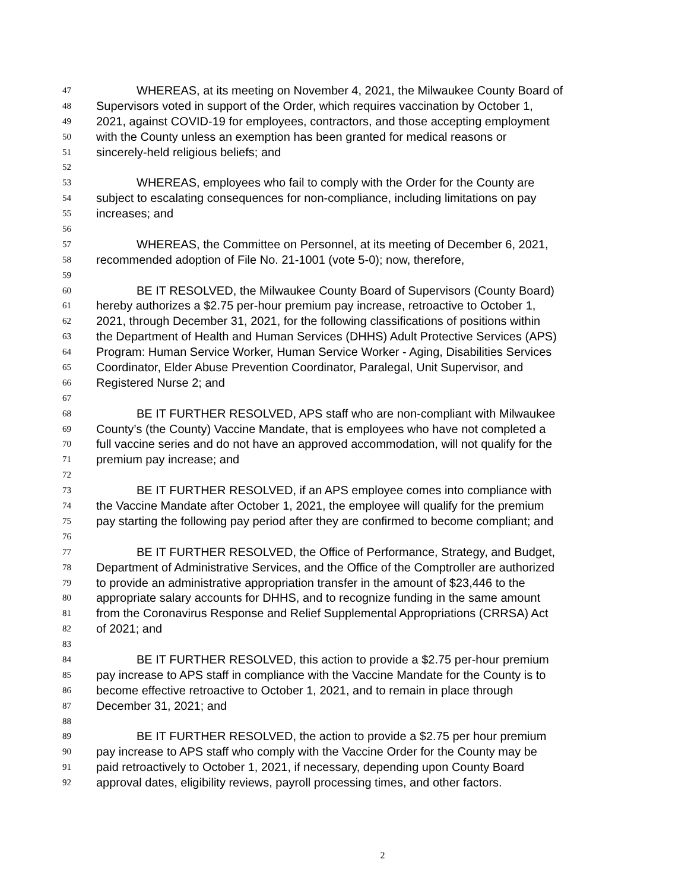47 WHEREAS, at its meeting on November 4, 2021, the Milwaukee County Board of
48 Supervisors voted in support of the Order, which requires vaccination by October 1,
49 2021, against COVID-19 for employees, contractors, and those accepting employment
50 with the County unless an exemption has been granted for medical reasons or
51 sincerely-held religious beliefs; and
52
53 WHEREAS, employees who fail to comply with the Order for the County are
54 subject to escalating consequences for non-compliance, including limitations on pay
55 increases; and
56
57 WHEREAS, the Committee on Personnel, at its meeting of December 6, 2021,
58 recommended adoption of File No. 21-1001 (vote 5-0); now, therefore,
59
60 BE IT RESOLVED, the Milwaukee County Board of Supervisors (County Board)
61 hereby authorizes a $2.75 per-hour premium pay increase, retroactive to October 1,
62 2021, through December 31, 2021, for the following classifications of positions within
63 the Department of Health and Human Services (DHHS) Adult Protective Services (APS)
64 Program: Human Service Worker, Human Service Worker - Aging, Disabilities Services
65 Coordinator, Elder Abuse Prevention Coordinator, Paralegal, Unit Supervisor, and
66 Registered Nurse 2; and
67
68 BE IT FURTHER RESOLVED, APS staff who are non-compliant with Milwaukee
69 County’s (the County) Vaccine Mandate, that is employees who have not completed a
70 full vaccine series and do not have an approved accommodation, will not qualify for the
71 premium pay increase; and
72
73 BE IT FURTHER RESOLVED, if an APS employee comes into compliance with
74 the Vaccine Mandate after October 1, 2021, the employee will qualify for the premium
75 pay starting the following pay period after they are confirmed to become compliant; and
76
77 BE IT FURTHER RESOLVED, the Office of Performance, Strategy, and Budget,
78 Department of Administrative Services, and the Office of the Comptroller are authorized
79 to provide an administrative appropriation transfer in the amount of $23,446 to the
80 appropriate salary accounts for DHHS, and to recognize funding in the same amount
81 from the Coronavirus Response and Relief Supplemental Appropriations (CRRSA) Act
82 of 2021; and
83
84 BE IT FURTHER RESOLVED, this action to provide a $2.75 per-hour premium
85 pay increase to APS staff in compliance with the Vaccine Mandate for the County is to
86 become effective retroactive to October 1, 2021, and to remain in place through
87 December 31, 2021; and
88
89 BE IT FURTHER RESOLVED, the action to provide a $2.75 per hour premium
90 pay increase to APS staff who comply with the Vaccine Order for the County may be
91 paid retroactively to October 1, 2021, if necessary, depending upon County Board
92 approval dates, eligibility reviews, payroll processing times, and other factors.
2